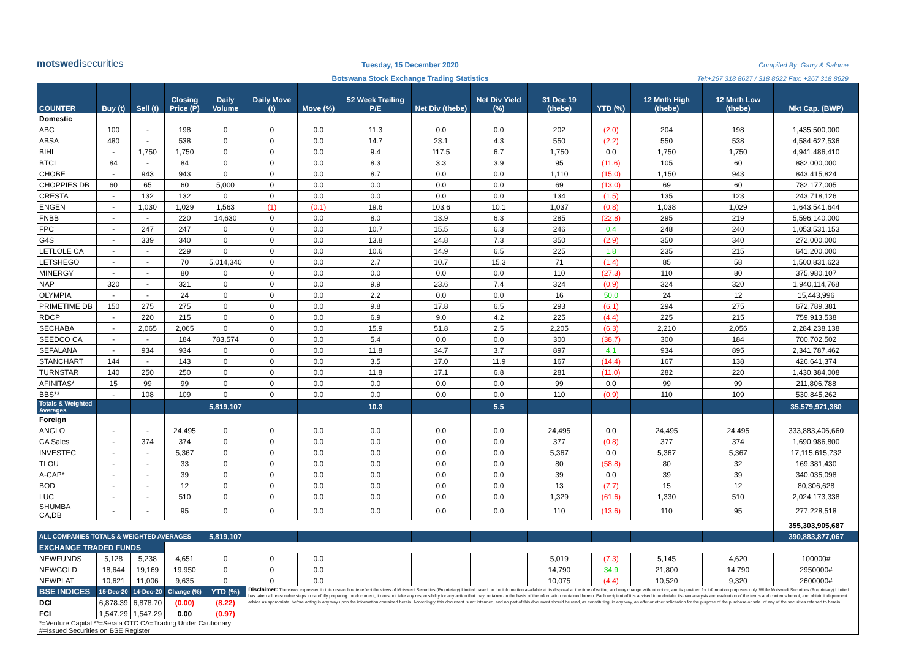motswedisecurities
Tuesday, 15 December 2020
Botswana Stock Exchange Trading Statistics
Compiled By: Garry & Salome
Tel:+267 318 8627 / 318 8622 Fax: +267 318 8629
| COUNTER | Buy (t) | Sell (t) | Closing Price (P) | Daily Volume | Daily Move (t) | Move (%) | 52 Week Trailing P/E | Net Div (thebe) | Net Div Yield (%) | 31 Dec 19 (thebe) | YTD (%) | 12 Mnth High (thebe) | 12 Mnth Low (thebe) | Mkt Cap. (BWP) |
| --- | --- | --- | --- | --- | --- | --- | --- | --- | --- | --- | --- | --- | --- | --- |
| Domestic | | | | | | | | | | | | | | |
| ABC | 100 | - | 198 | 0 | 0 | 0.0 | 11.3 | 0.0 | 0.0 | 202 | (2.0) | 204 | 198 | 1,435,500,000 |
| ABSA | 480 | - | 538 | 0 | 0 | 0.0 | 14.7 | 23.1 | 4.3 | 550 | (2.2) | 550 | 538 | 4,584,627,536 |
| BIHL | - | 1,750 | 1,750 | 0 | 0 | 0.0 | 9.4 | 117.5 | 6.7 | 1,750 | 0.0 | 1,750 | 1,750 | 4,941,486,410 |
| BTCL | 84 | - | 84 | 0 | 0 | 0.0 | 8.3 | 3.3 | 3.9 | 95 | (11.6) | 105 | 60 | 882,000,000 |
| CHOBE | - | 943 | 943 | 0 | 0 | 0.0 | 8.7 | 0.0 | 0.0 | 1,110 | (15.0) | 1,150 | 943 | 843,415,824 |
| CHOPPIES DB | 60 | 65 | 60 | 5,000 | 0 | 0.0 | 0.0 | 0.0 | 0.0 | 69 | (13.0) | 69 | 60 | 782,177,005 |
| CRESTA | - | 132 | 132 | 0 | 0 | 0.0 | 0.0 | 0.0 | 0.0 | 134 | (1.5) | 135 | 123 | 243,718,126 |
| ENGEN | - | 1,030 | 1,029 | 1,563 | (1) | (0.1) | 19.6 | 103.6 | 10.1 | 1,037 | (0.8) | 1,038 | 1,029 | 1,643,541,644 |
| FNBB | - | - | 220 | 14,630 | 0 | 0.0 | 8.0 | 13.9 | 6.3 | 285 | (22.8) | 295 | 219 | 5,596,140,000 |
| FPC | - | 247 | 247 | 0 | 0 | 0.0 | 10.7 | 15.5 | 6.3 | 246 | 0.4 | 248 | 240 | 1,053,531,153 |
| G4S | - | 339 | 340 | 0 | 0 | 0.0 | 13.8 | 24.8 | 7.3 | 350 | (2.9) | 350 | 340 | 272,000,000 |
| LETLOLE CA | - | - | 229 | 0 | 0 | 0.0 | 10.6 | 14.9 | 6.5 | 225 | 1.8 | 235 | 215 | 641,200,000 |
| LETSHEGO | - | - | 70 | 5,014,340 | 0 | 0.0 | 2.7 | 10.7 | 15.3 | 71 | (1.4) | 85 | 58 | 1,500,831,623 |
| MINERGY | - | - | 80 | 0 | 0 | 0.0 | 0.0 | 0.0 | 0.0 | 110 | (27.3) | 110 | 80 | 375,980,107 |
| NAP | 320 | - | 321 | 0 | 0 | 0.0 | 9.9 | 23.6 | 7.4 | 324 | (0.9) | 324 | 320 | 1,940,114,768 |
| OLYMPIA | - | - | 24 | 0 | 0 | 0.0 | 2.2 | 0.0 | 0.0 | 16 | 50.0 | 24 | 12 | 15,443,996 |
| PRIMETIME DB | 150 | 275 | 275 | 0 | 0 | 0.0 | 9.8 | 17.8 | 6.5 | 293 | (6.1) | 294 | 275 | 672,789,381 |
| RDCP | - | 220 | 215 | 0 | 0 | 0.0 | 6.9 | 9.0 | 4.2 | 225 | (4.4) | 225 | 215 | 759,913,538 |
| SECHABA | - | 2,065 | 2,065 | 0 | 0 | 0.0 | 15.9 | 51.8 | 2.5 | 2,205 | (6.3) | 2,210 | 2,056 | 2,284,238,138 |
| SEEDCO CA | - | - | 184 | 783,574 | 0 | 0.0 | 5.4 | 0.0 | 0.0 | 300 | (38.7) | 300 | 184 | 700,702,502 |
| SEFALANA | - | 934 | 934 | 0 | 0 | 0.0 | 11.8 | 34.7 | 3.7 | 897 | 4.1 | 934 | 895 | 2,341,787,462 |
| STANCHART | 144 | - | 143 | 0 | 0 | 0.0 | 3.5 | 17.0 | 11.9 | 167 | (14.4) | 167 | 138 | 426,641,374 |
| TURNSTAR | 140 | 250 | 250 | 0 | 0 | 0.0 | 11.8 | 17.1 | 6.8 | 281 | (11.0) | 282 | 220 | 1,430,384,008 |
| AFINITAS* | 15 | 99 | 99 | 0 | 0 | 0.0 | 0.0 | 0.0 | 0.0 | 99 | 0.0 | 99 | 99 | 211,806,788 |
| BBS** | - | 108 | 109 | 0 | 0 | 0.0 | 0.0 | 0.0 | 0.0 | 110 | (0.9) | 110 | 109 | 530,845,262 |
| Totals & Weighted Averages | | | | 5,819,107 | | | 10.3 | | 5.5 | | | | | 35,579,971,380 |
| Foreign | | | | | | | | | | | | | | |
| ANGLO | - | - | 24,495 | 0 | 0 | 0.0 | 0.0 | 0.0 | 0.0 | 24,495 | 0.0 | 24,495 | 24,495 | 333,883,406,660 |
| CA Sales | - | 374 | 374 | 0 | 0 | 0.0 | 0.0 | 0.0 | 0.0 | 377 | (0.8) | 377 | 374 | 1,690,986,800 |
| INVESTEC | - | - | 5,367 | 0 | 0 | 0.0 | 0.0 | 0.0 | 0.0 | 5,367 | 0.0 | 5,367 | 5,367 | 17,115,615,732 |
| TLOU | - | - | 33 | 0 | 0 | 0.0 | 0.0 | 0.0 | 0.0 | 80 | (58.8) | 80 | 32 | 169,381,430 |
| A-CAP* | - | - | 39 | 0 | 0 | 0.0 | 0.0 | 0.0 | 0.0 | 39 | 0.0 | 39 | 39 | 340,035,098 |
| BOD | - | - | 12 | 0 | 0 | 0.0 | 0.0 | 0.0 | 0.0 | 13 | (7.7) | 15 | 12 | 80,306,628 |
| LUC | - | - | 510 | 0 | 0 | 0.0 | 0.0 | 0.0 | 0.0 | 1,329 | (61.6) | 1,330 | 510 | 2,024,173,338 |
| SHUMBA CA,DB | - | - | 95 | 0 | 0 | 0.0 | 0.0 | 0.0 | 0.0 | 110 | (13.6) | 110 | 95 | 277,228,518 |
| | | | | | | | | | | | | | | 355,303,905,687 |
| ALL COMPANIES TOTALS & WEIGHTED AVERAGES | | | | 5,819,107 | | | | | | | | | | 390,883,877,067 |
| EXCHANGE TRADED FUNDS | | | | | | | | | | | | | | |
| NEWFUNDS | 5,128 | 5,238 | 4,651 | 0 | 0 | 0.0 | | | | 5,019 | (7.3) | 5,145 | 4,620 | 100000# |
| NEWGOLD | 18,644 | 19,169 | 19,950 | 0 | 0 | 0.0 | | | | 14,790 | 34.9 | 21,800 | 14,790 | 2950000# |
| NEWPLAT | 10,621 | 11,006 | 9,635 | 0 | 0 | 0.0 | | | | 10,075 | (4.4) | 10,520 | 9,320 | 2600000# |
| BSE INDICES | 15-Dec-20 | 14-Dec-20 | Change (%) | YTD (%) | Disclaimer: The views expressed in this research note reflect the views of Motswedi Securities (Proprietary) Limited based on the information available at its disposal at the time of writing and may change without notice, and is provided for information purposes only. While Motswedi Securities (Proprietary) Limited has taken all reasonable steps in carefully preparing the document, it does not take any responsibility for any action that may be taken on the basis of the information contained herein. Each recipient of it is advised to undertake its own analysis and evaluation of the terms and contents hereof, and obtain independent advice as appropriate, before acting in any way upon the information contained herein. Accordingly, this document is not intended, and no part of this document should be read, as constituting, in any way, an offer or other solicitation for the purpose of the purchase or sale .of any of the securities referred to herein. | | | | | | | | | |
| DCI | 6,878.39 | 6,878.70 | (0.00) | (8.22) | | | | | | | | | | |
| FCI | 1,547.29 | 1,547.29 | 0.00 | (0.97) | | | | | | | | | | |
| *=Venture Capital **=Serala OTC CA=Trading Under Cautionary #=Issued Securities on BSE Register | | | | | | | | | | | | | | |